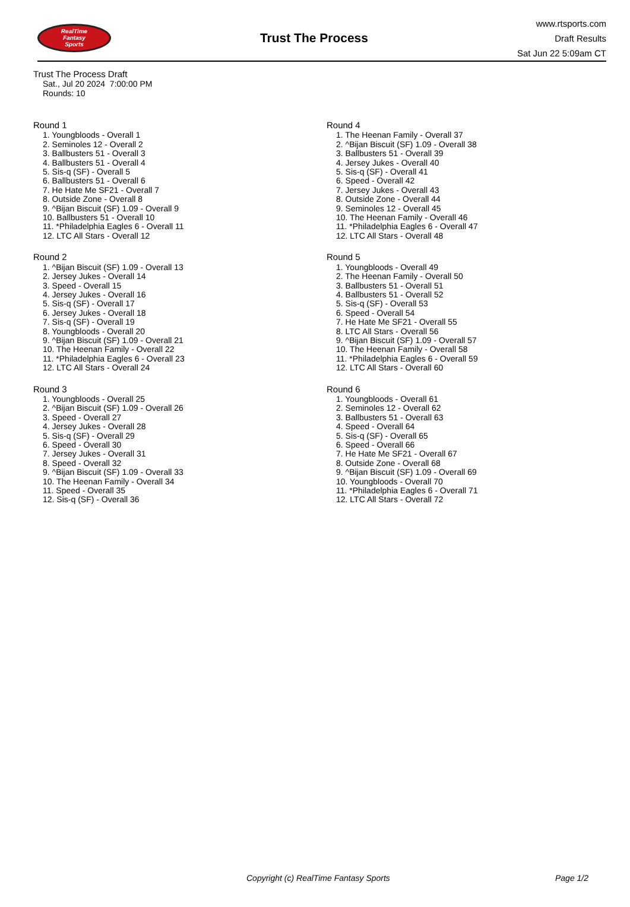RealTime
Fantasy
Sports
Trust The Process
www.rtsports.com
Draft Results
Sat Jun 22 5:09am CT
Trust The Process Draft
Sat., Jul 20 2024 7:00:00 PM
Rounds: 10
Round 1
1. Youngbloods - Overall 1
2. Seminoles 12 - Overall 2
3. Ballbusters 51 - Overall 3
4. Ballbusters 51 - Overall 4
5. Sis-q (SF) - Overall 5
6. Ballbusters 51 - Overall 6
7. He Hate Me SF21 - Overall 7
8. Outside Zone - Overall 8
9. ^Bijan Biscuit (SF) 1.09 - Overall 9
10. Ballbusters 51 - Overall 10
11. *Philadelphia Eagles 6 - Overall 11
12. LTC All Stars - Overall 12
Round 2
1. ^Bijan Biscuit (SF) 1.09 - Overall 13
2. Jersey Jukes - Overall 14
3. Speed - Overall 15
4. Jersey Jukes - Overall 16
5. Sis-q (SF) - Overall 17
6. Jersey Jukes - Overall 18
7. Sis-q (SF) - Overall 19
8. Youngbloods - Overall 20
9. ^Bijan Biscuit (SF) 1.09 - Overall 21
10. The Heenan Family - Overall 22
11. *Philadelphia Eagles 6 - Overall 23
12. LTC All Stars - Overall 24
Round 3
1. Youngbloods - Overall 25
2. ^Bijan Biscuit (SF) 1.09 - Overall 26
3. Speed - Overall 27
4. Jersey Jukes - Overall 28
5. Sis-q (SF) - Overall 29
6. Speed - Overall 30
7. Jersey Jukes - Overall 31
8. Speed - Overall 32
9. ^Bijan Biscuit (SF) 1.09 - Overall 33
10. The Heenan Family - Overall 34
11. Speed - Overall 35
12. Sis-q (SF) - Overall 36
Round 4
1. The Heenan Family - Overall 37
2. ^Bijan Biscuit (SF) 1.09 - Overall 38
3. Ballbusters 51 - Overall 39
4. Jersey Jukes - Overall 40
5. Sis-q (SF) - Overall 41
6. Speed - Overall 42
7. Jersey Jukes - Overall 43
8. Outside Zone - Overall 44
9. Seminoles 12 - Overall 45
10. The Heenan Family - Overall 46
11. *Philadelphia Eagles 6 - Overall 47
12. LTC All Stars - Overall 48
Round 5
1. Youngbloods - Overall 49
2. The Heenan Family - Overall 50
3. Ballbusters 51 - Overall 51
4. Ballbusters 51 - Overall 52
5. Sis-q (SF) - Overall 53
6. Speed - Overall 54
7. He Hate Me SF21 - Overall 55
8. LTC All Stars - Overall 56
9. ^Bijan Biscuit (SF) 1.09 - Overall 57
10. The Heenan Family - Overall 58
11. *Philadelphia Eagles 6 - Overall 59
12. LTC All Stars - Overall 60
Round 6
1. Youngbloods - Overall 61
2. Seminoles 12 - Overall 62
3. Ballbusters 51 - Overall 63
4. Speed - Overall 64
5. Sis-q (SF) - Overall 65
6. Speed - Overall 66
7. He Hate Me SF21 - Overall 67
8. Outside Zone - Overall 68
9. ^Bijan Biscuit (SF) 1.09 - Overall 69
10. Youngbloods - Overall 70
11. *Philadelphia Eagles 6 - Overall 71
12. LTC All Stars - Overall 72
Copyright (c) RealTime Fantasy Sports Page 1/2